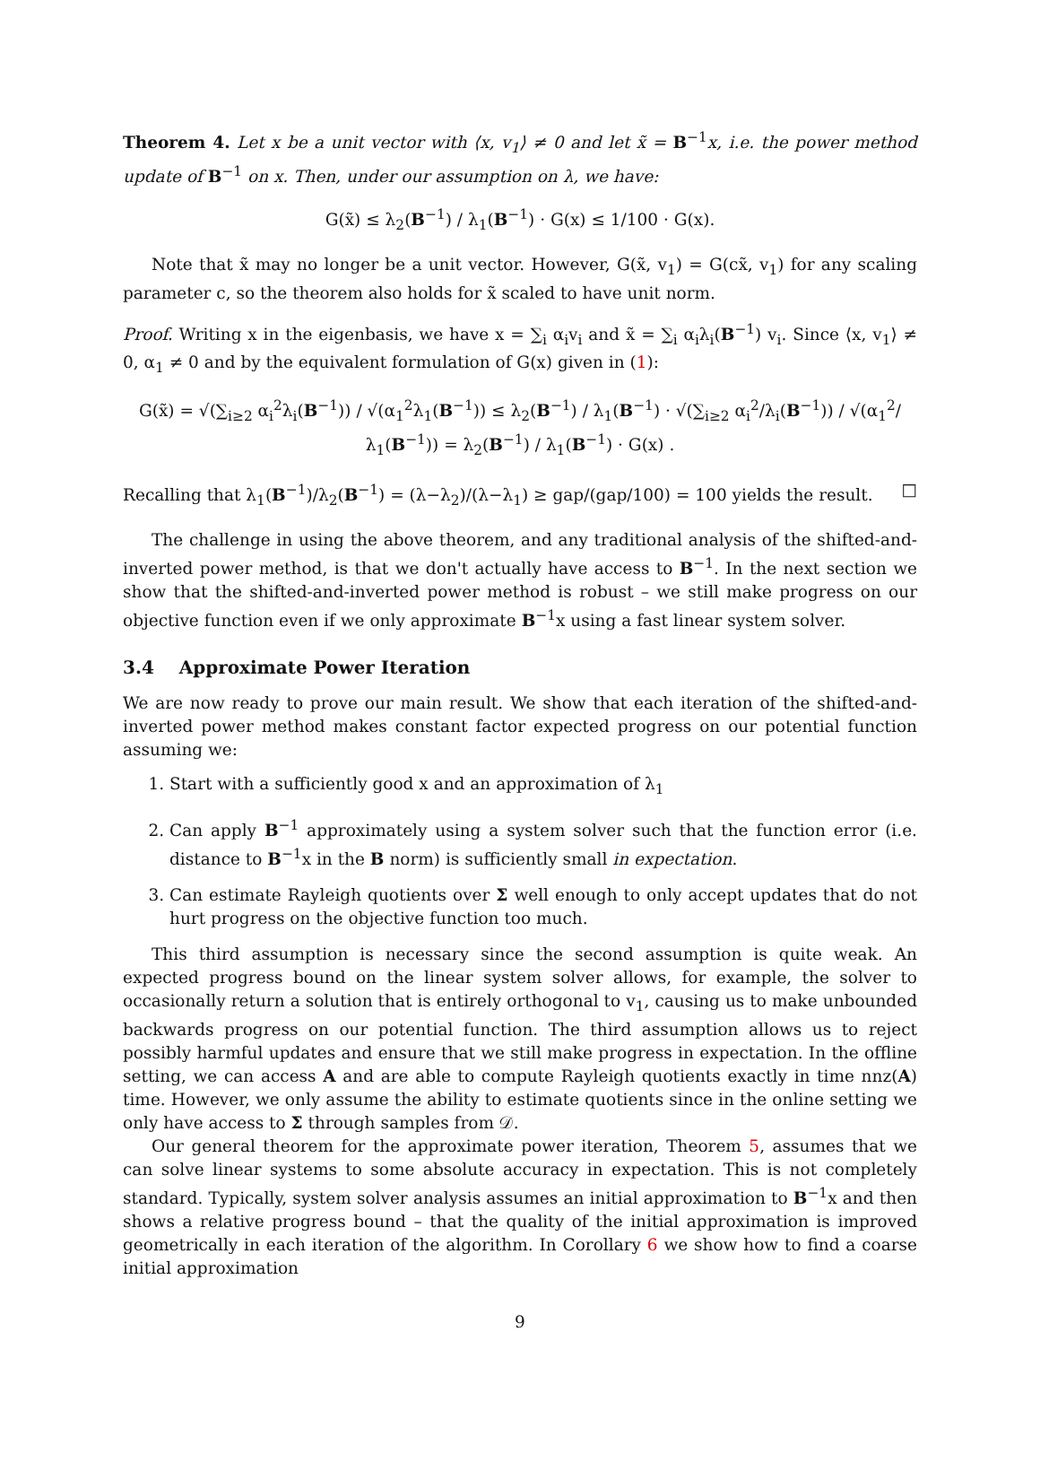Theorem 4. Let x be a unit vector with ⟨x, v<sub>1</sub>⟩ ≠ 0 and let x̃ = B<sup>−1</sup>x, i.e. the power method update of B<sup>−1</sup> on x. Then, under our assumption on λ, we have:
G(x̃) ≤ λ<sub>2</sub>(B<sup>−1</sup>) / λ<sub>1</sub>(B<sup>−1</sup>) · G(x) ≤ 1/100 · G(x).
Note that x̃ may no longer be a unit vector. However, G(x̃, v<sub>1</sub>) = G(cx̃, v<sub>1</sub>) for any scaling parameter c, so the theorem also holds for x̃ scaled to have unit norm.
Proof. Writing x in the eigenbasis, we have x = ∑<sub>i</sub> α<sub>i</sub>v<sub>i</sub> and x̃ = ∑<sub>i</sub> α<sub>i</sub>λ<sub>i</sub>(B<sup>−1</sup>) v<sub>i</sub>. Since ⟨x, v<sub>1</sub>⟩ ≠ 0, α<sub>1</sub> ≠ 0 and by the equivalent formulation of G(x) given in (1):
G(x̃) = √(∑<sub>i≥2</sub> α<sub>i</sub><sup>2</sup>λ<sub>i</sub>(B<sup>−1</sup>)) / √(α<sub>1</sub><sup>2</sup>λ<sub>1</sub>(B<sup>−1</sup>)) ≤ λ<sub>2</sub>(B<sup>−1</sup>) / λ<sub>1</sub>(B<sup>−1</sup>) · √(∑<sub>i≥2</sub> α<sub>i</sub><sup>2</sup>/λ<sub>i</sub>(B<sup>−1</sup>)) / √(α<sub>1</sub><sup>2</sup>/λ<sub>1</sub>(B<sup>−1</sup>)) = λ<sub>2</sub>(B<sup>−1</sup>) / λ<sub>1</sub>(B<sup>−1</sup>) · G(x) .
Recalling that λ<sub>1</sub>(B<sup>−1</sup>)/λ<sub>2</sub>(B<sup>−1</sup>) = (λ−λ<sub>2</sub>)/(λ−λ<sub>1</sub>) ≥ gap/(gap/100) = 100 yields the result. □
The challenge in using the above theorem, and any traditional analysis of the shifted-and-inverted power method, is that we don't actually have access to B<sup>−1</sup>. In the next section we show that the shifted-and-inverted power method is robust – we still make progress on our objective function even if we only approximate B<sup>−1</sup>x using a fast linear system solver.
3.4 Approximate Power Iteration
We are now ready to prove our main result. We show that each iteration of the shifted-and-inverted power method makes constant factor expected progress on our potential function assuming we:
1. Start with a sufficiently good x and an approximation of λ<sub>1</sub>
2. Can apply B<sup>−1</sup> approximately using a system solver such that the function error (i.e. distance to B<sup>−1</sup>x in the B norm) is sufficiently small in expectation.
3. Can estimate Rayleigh quotients over Σ well enough to only accept updates that do not hurt progress on the objective function too much.
This third assumption is necessary since the second assumption is quite weak. An expected progress bound on the linear system solver allows, for example, the solver to occasionally return a solution that is entirely orthogonal to v<sub>1</sub>, causing us to make unbounded backwards progress on our potential function. The third assumption allows us to reject possibly harmful updates and ensure that we still make progress in expectation. In the offline setting, we can access A and are able to compute Rayleigh quotients exactly in time nnz(A) time. However, we only assume the ability to estimate quotients since in the online setting we only have access to Σ through samples from 𝒟.
Our general theorem for the approximate power iteration, Theorem 5, assumes that we can solve linear systems to some absolute accuracy in expectation. This is not completely standard. Typically, system solver analysis assumes an initial approximation to B<sup>−1</sup>x and then shows a relative progress bound – that the quality of the initial approximation is improved geometrically in each iteration of the algorithm. In Corollary 6 we show how to find a coarse initial approximation
9